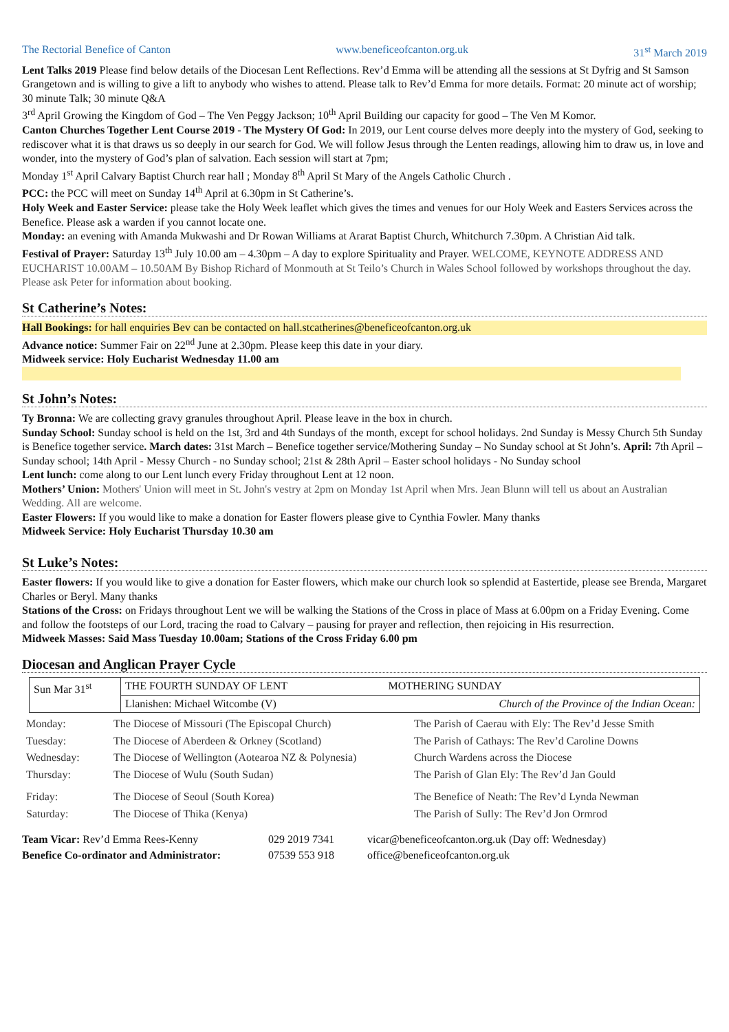The Rectorial Benefice of Canton www.beneficeofcanton.org.uk 31<sup>st</sup> March 2019
Lent Talks 2019 Please find below details of the Diocesan Lent Reflections. Rev’d Emma will be attending all the sessions at St Dyfrig and St Samson Grangetown and is willing to give a lift to anybody who wishes to attend. Please talk to Rev’d Emma for more details. Format: 20 minute act of worship; 30 minute Talk; 30 minute Q&A
3<sup>rd</sup> April Growing the Kingdom of God – The Ven Peggy Jackson; 10<sup>th</sup> April Building our capacity for good – The Ven M Komor.
Canton Churches Together Lent Course 2019 - The Mystery Of God: In 2019, our Lent course delves more deeply into the mystery of God, seeking to rediscover what it is that draws us so deeply in our search for God. We will follow Jesus through the Lenten readings, allowing him to draw us, in love and wonder, into the mystery of God’s plan of salvation. Each session will start at 7pm;
Monday 1<sup>st</sup> April Calvary Baptist Church rear hall ; Monday 8<sup>th</sup> April St Mary of the Angels Catholic Church .
PCC: the PCC will meet on Sunday 14<sup>th</sup> April at 6.30pm in St Catherine’s.
Holy Week and Easter Service: please take the Holy Week leaflet which gives the times and venues for our Holy Week and Easters Services across the Benefice. Please ask a warden if you cannot locate one.
Monday: an evening with Amanda Mukwashi and Dr Rowan Williams at Ararat Baptist Church, Whitchurch 7.30pm. A Christian Aid talk.
Festival of Prayer: Saturday 13<sup>th</sup> July 10.00 am – 4.30pm – A day to explore Spirituality and Prayer. WELCOME, KEYNOTE ADDRESS AND EUCHARIST 10.00AM – 10.50AM By Bishop Richard of Monmouth at St Teilo’s Church in Wales School followed by workshops throughout the day. Please ask Peter for information about booking.
St Catherine’s Notes:
Hall Bookings: for hall enquiries Bev can be contacted on hall.stcatherines@beneficeofcanton.org.uk
Advance notice: Summer Fair on 22<sup>nd</sup> June at 2.30pm. Please keep this date in your diary.
Midweek service: Holy Eucharist Wednesday 11.00 am
St John’s Notes:
Ty Bronna: We are collecting gravy granules throughout April. Please leave in the box in church.
Sunday School: Sunday school is held on the 1st, 3rd and 4th Sundays of the month, except for school holidays. 2nd Sunday is Messy Church 5th Sunday is Benefice together service. March dates: 31st March – Benefice together service/Mothering Sunday – No Sunday school at St John’s. April: 7th April – Sunday school; 14th April - Messy Church - no Sunday school; 21st & 28th April – Easter school holidays - No Sunday school
Lent lunch: come along to our Lent lunch every Friday throughout Lent at 12 noon.
Mothers’ Union: Mothers' Union will meet in St. John's vestry at 2pm on Monday 1st April when Mrs. Jean Blunn will tell us about an Australian Wedding. All are welcome.
Easter Flowers: If you would like to make a donation for Easter flowers please give to Cynthia Fowler. Many thanks
Midweek Service: Holy Eucharist Thursday 10.30 am
St Luke’s Notes:
Easter flowers: If you would like to give a donation for Easter flowers, which make our church look so splendid at Eastertide, please see Brenda, Margaret Charles or Beryl. Many thanks
Stations of the Cross: on Fridays throughout Lent we will be walking the Stations of the Cross in place of Mass at 6.00pm on a Friday Evening. Come and follow the footsteps of our Lord, tracing the road to Calvary – pausing for prayer and reflection, then rejoicing in His resurrection.
Midweek Masses: Said Mass Tuesday 10.00am; Stations of the Cross Friday 6.00 pm
Diocesan and Anglican Prayer Cycle
| Sun Mar 31<sup>st</sup> | THE FOURTH SUNDAY OF LENT | MOTHERING SUNDAY |
| | Llanishen: Michael Witcombe (V) | Church of the Province of the Indian Ocean: |
| Monday: | The Diocese of Missouri (The Episcopal Church) | The Parish of Caerau with Ely: The Rev’d Jesse Smith |
| Tuesday: | The Diocese of Aberdeen & Orkney (Scotland) | The Parish of Cathays: The Rev’d Caroline Downs |
| Wednesday: | The Diocese of Wellington (Aotearoa NZ & Polynesia) | Church Wardens across the Diocese |
| Thursday: | The Diocese of Wulu (South Sudan) | The Parish of Glan Ely: The Rev’d Jan Gould |
| Friday: | The Diocese of Seoul (South Korea) | The Benefice of Neath: The Rev’d Lynda Newman |
| Saturday: | The Diocese of Thika (Kenya) | The Parish of Sully: The Rev’d Jon Ormrod |
| Team Vicar: Rev’d Emma Rees-Kenny | 029 2019 7341 | vicar@beneficeofcanton.org.uk (Day off: Wednesday) |
| Benefice Co-ordinator and Administrator: | 07539 553 918 | office@beneficeofcanton.org.uk |